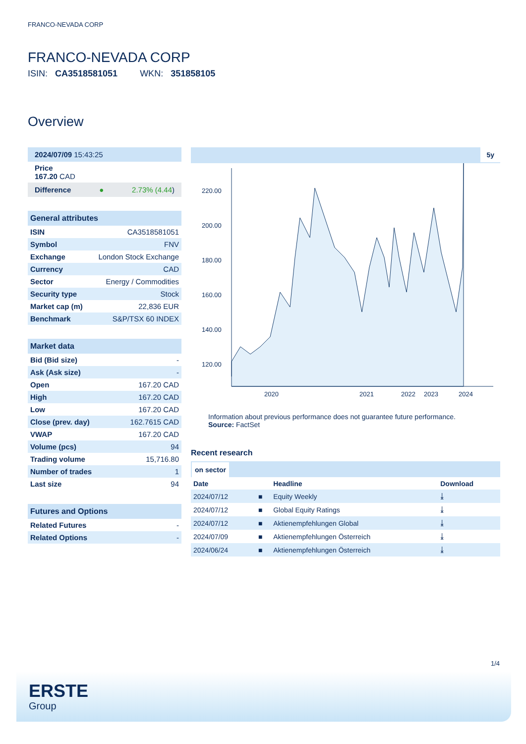FRANCO-NEVADA CORP
FRANCO-NEVADA CORP
ISIN: CA3518581051 WKN: 351858105
Overview
2024/07/09 15:43:25
Price
167.20 CAD
Difference ● 2.73% (4.44)
General attributes
| ISIN | CA3518581051 |
| Symbol | FNV |
| Exchange | London Stock Exchange |
| Currency | CAD |
| Sector | Energy / Commodities |
| Security type | Stock |
| Market cap (m) | 22,836 EUR |
| Benchmark | S&P/TSX 60 INDEX |
Market data
| Bid (Bid size) | - |
| Ask (Ask size) | - |
| Open | 167.20 CAD |
| High | 167.20 CAD |
| Low | 167.20 CAD |
| Close (prev. day) | 162.7615 CAD |
| VWAP | 167.20 CAD |
| Volume (pcs) | 94 |
| Trading volume | 15,716.80 |
| Number of trades | 1 |
| Last size | 94 |
Futures and Options
| Related Futures | - |
| Related Options | - |
5y
220.00
200.00
180.00
160.00
140.00
120.00
2020
2021
2022
2023
2024
Information about previous performance does not guarantee future performance.
Source: FactSet
Recent research
on sector
| Date | | Headline | Download |
| --- | --- | --- | --- |
| 2024/07/12 | ■ | Equity Weekly | ⤓ |
| 2024/07/12 | ■ | Global Equity Ratings | ⤓ |
| 2024/07/12 | ■ | Aktienempfehlungen Global | ⤓ |
| 2024/07/09 | ■ | Aktienempfehlungen Österreich | ⤓ |
| 2024/06/24 | ■ | Aktienempfehlungen Österreich | ⤓ |
1/4
ERSTE
Group